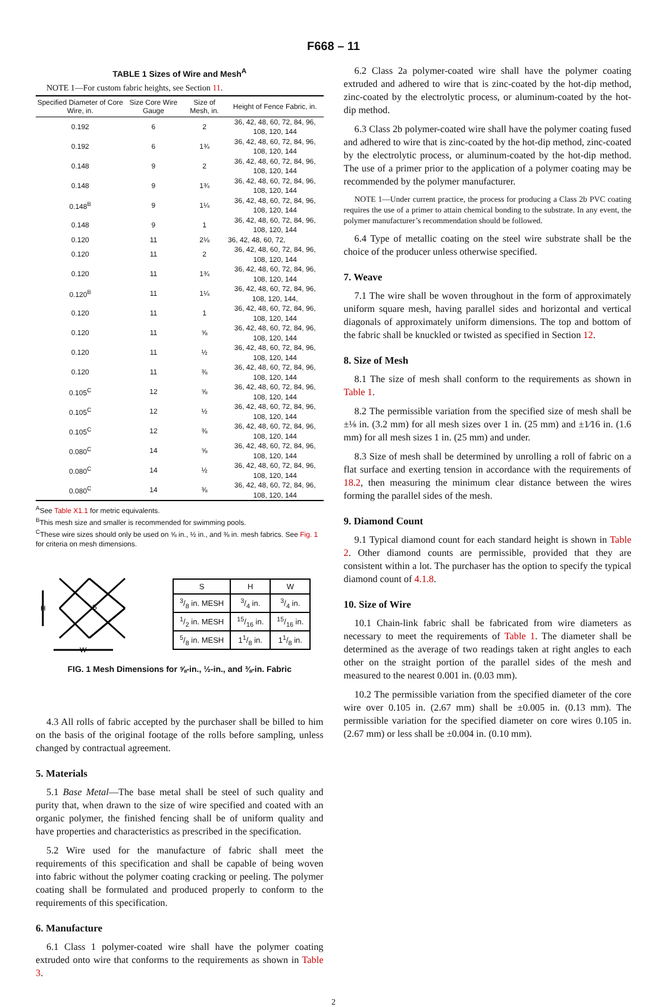F668 – 11
TABLE 1 Sizes of Wire and Mesh<sup>A</sup>
NOTE 1—For custom fabric heights, see Section 11.
| Specified Diameter of Core Wire, in. | Size Core Wire Gauge | Size of Mesh, in. | Height of Fence Fabric, in. |
| --- | --- | --- | --- |
| 0.192 | 6 | 2 | 36, 42, 48, 60, 72, 84, 96, 108, 120, 144 |
| 0.192 | 6 | 1¾ | 36, 42, 48, 60, 72, 84, 96, 108, 120, 144 |
| 0.148 | 9 | 2 | 36, 42, 48, 60, 72, 84, 96, 108, 120, 144 |
| 0.148 | 9 | 1¾ | 36, 42, 48, 60, 72, 84, 96, 108, 120, 144 |
| 0.148<sup>B</sup> | 9 | 1¼ | 36, 42, 48, 60, 72, 84, 96, 108, 120, 144 |
| 0.148 | 9 | 1 | 36, 42, 48, 60, 72, 84, 96, 108, 120, 144 |
| 0.120 | 11 | 2⅛ | 36, 42, 48, 60, 72, |
| 0.120 | 11 | 2 | 36, 42, 48, 60, 72, 84, 96, 108, 120, 144 |
| 0.120 | 11 | 1¾ | 36, 42, 48, 60, 72, 84, 96, 108, 120, 144 |
| 0.120<sup>B</sup> | 11 | 1¼ | 36, 42, 48, 60, 72, 84, 96, 108, 120, 144, |
| 0.120 | 11 | 1 | 36, 42, 48, 60, 72, 84, 96, 108, 120, 144 |
| 0.120 | 11 | ⅝ | 36, 42, 48, 60, 72, 84, 96, 108, 120, 144 |
| 0.120 | 11 | ½ | 36, 42, 48, 60, 72, 84, 96, 108, 120, 144 |
| 0.120 | 11 | ⅜ | 36, 42, 48, 60, 72, 84, 96, 108, 120, 144 |
| 0.105<sup>C</sup> | 12 | ⅝ | 36, 42, 48, 60, 72, 84, 96, 108, 120, 144 |
| 0.105<sup>C</sup> | 12 | ½ | 36, 42, 48, 60, 72, 84, 96, 108, 120, 144 |
| 0.105<sup>C</sup> | 12 | ⅜ | 36, 42, 48, 60, 72, 84, 96, 108, 120, 144 |
| 0.080<sup>C</sup> | 14 | ⅝ | 36, 42, 48, 60, 72, 84, 96, 108, 120, 144 |
| 0.080<sup>C</sup> | 14 | ½ | 36, 42, 48, 60, 72, 84, 96, 108, 120, 144 |
| 0.080<sup>C</sup> | 14 | ⅜ | 36, 42, 48, 60, 72, 84, 96, 108, 120, 144 |
<sup>A</sup>See Table X1.1 for metric equivalents.
<sup>B</sup>This mesh size and smaller is recommended for swimming pools.
<sup>C</sup>These wire sizes should only be used on ⅝ in., ½ in., and ⅜ in. mesh fabrics. See Fig. 1 for criteria on mesh dimensions.
H
S
W
| S | H | W |
| --- | --- | --- |
| 3/8 in. MESH | 3/4 in. | 3/4 in. |
| 1/2 in. MESH | 15/16 in. | 15/16 in. |
| 5/8 in. MESH | 11/8 in. | 11/8 in. |
FIG. 1 Mesh Dimensions for ⅝-in., ½-in., and ⅜-in. Fabric
4.3 All rolls of fabric accepted by the purchaser shall be billed to him on the basis of the original footage of the rolls before sampling, unless changed by contractual agreement.
5. Materials
5.1 Base Metal—The base metal shall be steel of such quality and purity that, when drawn to the size of wire specified and coated with an organic polymer, the finished fencing shall be of uniform quality and have properties and characteristics as prescribed in the specification.
5.2 Wire used for the manufacture of fabric shall meet the requirements of this specification and shall be capable of being woven into fabric without the polymer coating cracking or peeling. The polymer coating shall be formulated and produced properly to conform to the requirements of this specification.
6. Manufacture
6.1 Class 1 polymer-coated wire shall have the polymer coating extruded onto wire that conforms to the requirements as shown in Table 3.
6.2 Class 2a polymer-coated wire shall have the polymer coating extruded and adhered to wire that is zinc-coated by the hot-dip method, zinc-coated by the electrolytic process, or aluminum-coated by the hot-dip method.
6.3 Class 2b polymer-coated wire shall have the polymer coating fused and adhered to wire that is zinc-coated by the hot-dip method, zinc-coated by the electrolytic process, or aluminum-coated by the hot-dip method. The use of a primer prior to the application of a polymer coating may be recommended by the polymer manufacturer.
NOTE 1—Under current practice, the process for producing a Class 2b PVC coating requires the use of a primer to attain chemical bonding to the substrate. In any event, the polymer manufacturer’s recommendation should be followed.
6.4 Type of metallic coating on the steel wire substrate shall be the choice of the producer unless otherwise specified.
7. Weave
7.1 The wire shall be woven throughout in the form of approximately uniform square mesh, having parallel sides and horizontal and vertical diagonals of approximately uniform dimensions. The top and bottom of the fabric shall be knuckled or twisted as specified in Section 12.
8. Size of Mesh
8.1 The size of mesh shall conform to the requirements as shown in Table 1.
8.2 The permissible variation from the specified size of mesh shall be ±⅛ in. (3.2 mm) for all mesh sizes over 1 in. (25 mm) and ±1⁄16 in. (1.6 mm) for all mesh sizes 1 in. (25 mm) and under.
8.3 Size of mesh shall be determined by unrolling a roll of fabric on a flat surface and exerting tension in accordance with the requirements of 18.2, then measuring the minimum clear distance between the wires forming the parallel sides of the mesh.
9. Diamond Count
9.1 Typical diamond count for each standard height is shown in Table 2. Other diamond counts are permissible, provided that they are consistent within a lot. The purchaser has the option to specify the typical diamond count of 4.1.8.
10. Size of Wire
10.1 Chain-link fabric shall be fabricated from wire diameters as necessary to meet the requirements of Table 1. The diameter shall be determined as the average of two readings taken at right angles to each other on the straight portion of the parallel sides of the mesh and measured to the nearest 0.001 in. (0.03 mm).
10.2 The permissible variation from the specified diameter of the core wire over 0.105 in. (2.67 mm) shall be ±0.005 in. (0.13 mm). The permissible variation for the specified diameter on core wires 0.105 in. (2.67 mm) or less shall be ±0.004 in. (0.10 mm).
2